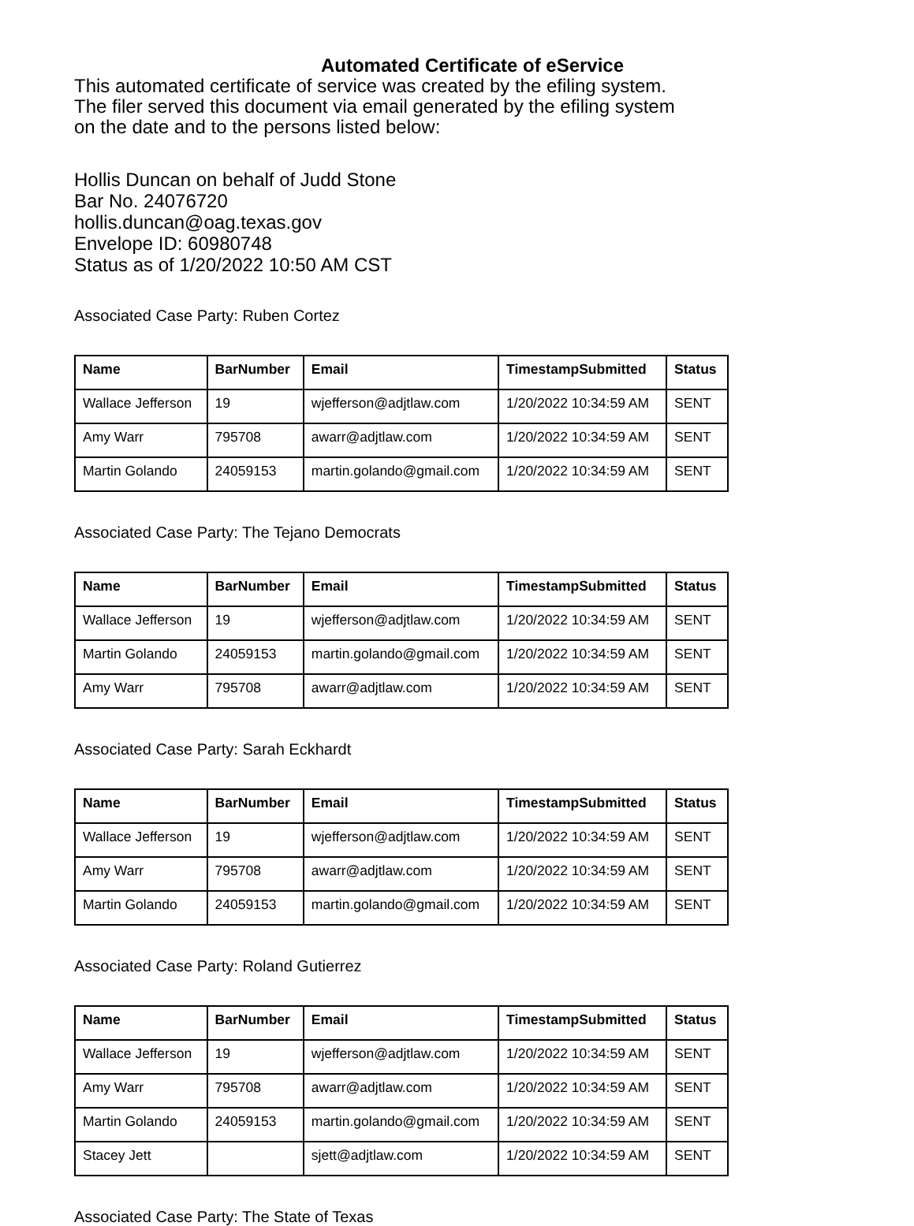Automated Certificate of eService
This automated certificate of service was created by the efiling system.
The filer served this document via email generated by the efiling system
on the date and to the persons listed below:
Hollis Duncan on behalf of Judd Stone
Bar No. 24076720
hollis.duncan@oag.texas.gov
Envelope ID: 60980748
Status as of 1/20/2022 10:50 AM CST
Associated Case Party: Ruben Cortez
| Name | BarNumber | Email | TimestampSubmitted | Status |
| --- | --- | --- | --- | --- |
| Wallace Jefferson | 19 | wjefferson@adjtlaw.com | 1/20/2022 10:34:59 AM | SENT |
| Amy Warr | 795708 | awarr@adjtlaw.com | 1/20/2022 10:34:59 AM | SENT |
| Martin Golando | 24059153 | martin.golando@gmail.com | 1/20/2022 10:34:59 AM | SENT |
Associated Case Party: The Tejano Democrats
| Name | BarNumber | Email | TimestampSubmitted | Status |
| --- | --- | --- | --- | --- |
| Wallace Jefferson | 19 | wjefferson@adjtlaw.com | 1/20/2022 10:34:59 AM | SENT |
| Martin Golando | 24059153 | martin.golando@gmail.com | 1/20/2022 10:34:59 AM | SENT |
| Amy Warr | 795708 | awarr@adjtlaw.com | 1/20/2022 10:34:59 AM | SENT |
Associated Case Party: Sarah Eckhardt
| Name | BarNumber | Email | TimestampSubmitted | Status |
| --- | --- | --- | --- | --- |
| Wallace Jefferson | 19 | wjefferson@adjtlaw.com | 1/20/2022 10:34:59 AM | SENT |
| Amy Warr | 795708 | awarr@adjtlaw.com | 1/20/2022 10:34:59 AM | SENT |
| Martin Golando | 24059153 | martin.golando@gmail.com | 1/20/2022 10:34:59 AM | SENT |
Associated Case Party: Roland Gutierrez
| Name | BarNumber | Email | TimestampSubmitted | Status |
| --- | --- | --- | --- | --- |
| Wallace Jefferson | 19 | wjefferson@adjtlaw.com | 1/20/2022 10:34:59 AM | SENT |
| Amy Warr | 795708 | awarr@adjtlaw.com | 1/20/2022 10:34:59 AM | SENT |
| Martin Golando | 24059153 | martin.golando@gmail.com | 1/20/2022 10:34:59 AM | SENT |
| Stacey Jett | | sjett@adjtlaw.com | 1/20/2022 10:34:59 AM | SENT |
Associated Case Party: The State of Texas